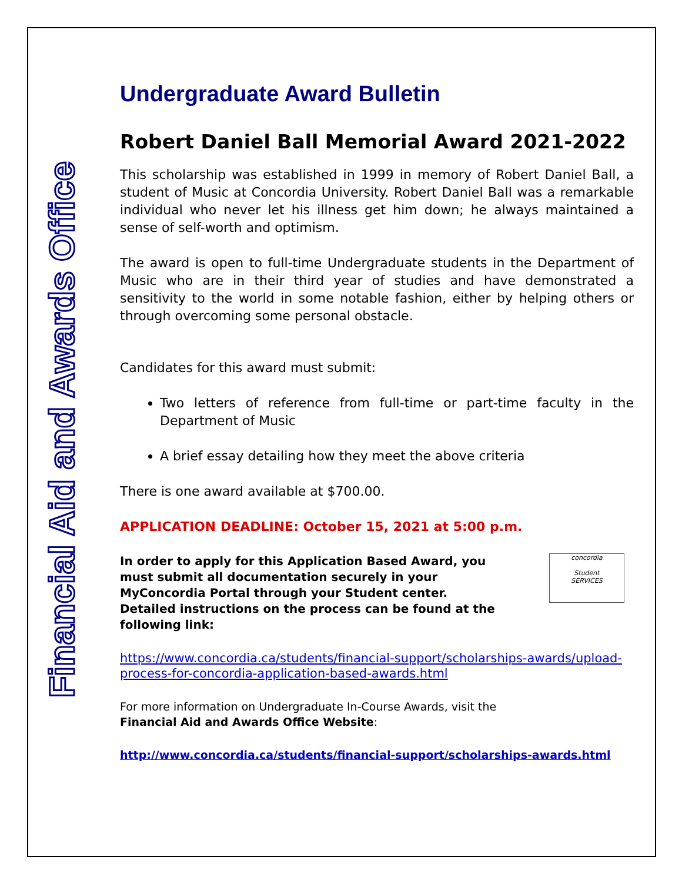Financial Aid and Awards Office
Undergraduate Award Bulletin
Robert Daniel Ball Memorial Award 2021-2022
This scholarship was established in 1999 in memory of Robert Daniel Ball, a student of Music at Concordia University. Robert Daniel Ball was a remarkable individual who never let his illness get him down; he always maintained a sense of self-worth and optimism.
The award is open to full-time Undergraduate students in the Department of Music who are in their third year of studies and have demonstrated a sensitivity to the world in some notable fashion, either by helping others or through overcoming some personal obstacle.
Candidates for this award must submit:
Two letters of reference from full-time or part-time faculty in the Department of Music
A brief essay detailing how they meet the above criteria
There is one award available at $700.00.
APPLICATION DEADLINE: October 15, 2021 at 5:00 p.m.
In order to apply for this Application Based Award, you must submit all documentation securely in your MyConcordia Portal through your Student center. Detailed instructions on the process can be found at the following link:
concordia
Student
SERVICES
https://www.concordia.ca/students/financial-support/scholarships-awards/upload-process-for-concordia-application-based-awards.html
For more information on Undergraduate In-Course Awards, visit the
Financial Aid and Awards Office Website:
http://www.concordia.ca/students/financial-support/scholarships-awards.html